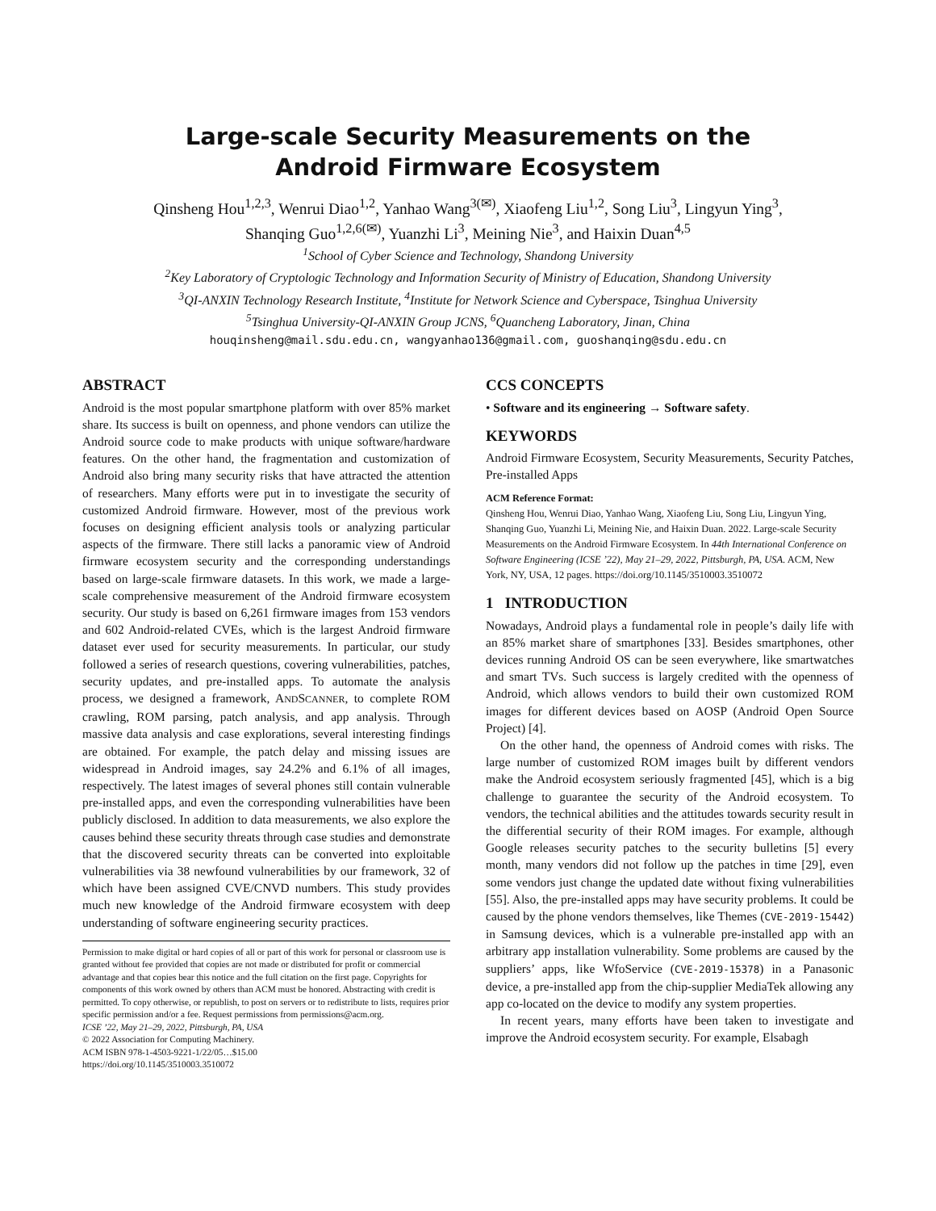Large-scale Security Measurements on the
Android Firmware Ecosystem
Qinsheng Hou<sup>1,2,3</sup>, Wenrui Diao<sup>1,2</sup>, Yanhao Wang<sup>3(✉)</sup>, Xiaofeng Liu<sup>1,2</sup>, Song Liu<sup>3</sup>, Lingyun Ying<sup>3</sup>,
Shanqing Guo<sup>1,2,6(✉)</sup>, Yuanzhi Li<sup>3</sup>, Meining Nie<sup>3</sup>, and Haixin Duan<sup>4,5</sup>
<sup>1</sup> School of Cyber Science and Technology, Shandong University
<sup>2</sup> Key Laboratory of Cryptologic Technology and Information Security of Ministry of Education, Shandong University
<sup>3</sup> QI-ANXIN Technology Research Institute, <sup>4</sup>Institute for Network Science and Cyberspace, Tsinghua University
<sup>5</sup> Tsinghua University-QI-ANXIN Group JCNS, <sup>6</sup>Quancheng Laboratory, Jinan, China
houqinsheng@mail.sdu.edu.cn, wangyanhao136@gmail.com, guoshanqing@sdu.edu.cn
ABSTRACT
Android is the most popular smartphone platform with over 85% market share. Its success is built on openness, and phone vendors can utilize the Android source code to make products with unique software/hardware features. On the other hand, the fragmentation and customization of Android also bring many security risks that have attracted the attention of researchers. Many efforts were put in to investigate the security of customized Android firmware. However, most of the previous work focuses on designing efficient analysis tools or analyzing particular aspects of the firmware. There still lacks a panoramic view of Android firmware ecosystem security and the corresponding understandings based on large-scale firmware datasets. In this work, we made a large-scale comprehensive measurement of the Android firmware ecosystem security. Our study is based on 6,261 firmware images from 153 vendors and 602 Android-related CVEs, which is the largest Android firmware dataset ever used for security measurements. In particular, our study followed a series of research questions, covering vulnerabilities, patches, security updates, and pre-installed apps. To automate the analysis process, we designed a framework, ANDSCANNER, to complete ROM crawling, ROM parsing, patch analysis, and app analysis. Through massive data analysis and case explorations, several interesting findings are obtained. For example, the patch delay and missing issues are widespread in Android images, say 24.2% and 6.1% of all images, respectively. The latest images of several phones still contain vulnerable pre-installed apps, and even the corresponding vulnerabilities have been publicly disclosed. In addition to data measurements, we also explore the causes behind these security threats through case studies and demonstrate that the discovered security threats can be converted into exploitable vulnerabilities via 38 newfound vulnerabilities by our framework, 32 of which have been assigned CVE/CNVD numbers. This study provides much new knowledge of the Android firmware ecosystem with deep understanding of software engineering security practices.
Permission to make digital or hard copies of all or part of this work for personal or classroom use is granted without fee provided that copies are not made or distributed for profit or commercial advantage and that copies bear this notice and the full citation on the first page. Copyrights for components of this work owned by others than ACM must be honored. Abstracting with credit is permitted. To copy otherwise, or republish, to post on servers or to redistribute to lists, requires prior specific permission and/or a fee. Request permissions from permissions@acm.org.
ICSE ’22, May 21–29, 2022, Pittsburgh, PA, USA
© 2022 Association for Computing Machinery.
ACM ISBN 978-1-4503-9221-1/22/05…$15.00
https://doi.org/10.1145/3510003.3510072
CCS CONCEPTS
• Software and its engineering → Software safety.
KEYWORDS
Android Firmware Ecosystem, Security Measurements, Security Patches, Pre-installed Apps
ACM Reference Format:
Qinsheng Hou, Wenrui Diao, Yanhao Wang, Xiaofeng Liu, Song Liu, Lingyun Ying, Shanqing Guo, Yuanzhi Li, Meining Nie, and Haixin Duan. 2022. Large-scale Security Measurements on the Android Firmware Ecosystem. In 44th International Conference on Software Engineering (ICSE ’22), May 21–29, 2022, Pittsburgh, PA, USA. ACM, New York, NY, USA, 12 pages. https://doi.org/10.1145/3510003.3510072
1 INTRODUCTION
Nowadays, Android plays a fundamental role in people’s daily life with an 85% market share of smartphones [33]. Besides smartphones, other devices running Android OS can be seen everywhere, like smartwatches and smart TVs. Such success is largely credited with the openness of Android, which allows vendors to build their own customized ROM images for different devices based on AOSP (Android Open Source Project) [4].
On the other hand, the openness of Android comes with risks. The large number of customized ROM images built by different vendors make the Android ecosystem seriously fragmented [45], which is a big challenge to guarantee the security of the Android ecosystem. To vendors, the technical abilities and the attitudes towards security result in the differential security of their ROM images. For example, although Google releases security patches to the security bulletins [5] every month, many vendors did not follow up the patches in time [29], even some vendors just change the updated date without fixing vulnerabilities [55]. Also, the pre-installed apps may have security problems. It could be caused by the phone vendors themselves, like Themes (CVE-2019-15442) in Samsung devices, which is a vulnerable pre-installed app with an arbitrary app installation vulnerability. Some problems are caused by the suppliers’ apps, like WfoService (CVE-2019-15378) in a Panasonic device, a pre-installed app from the chip-supplier MediaTek allowing any app co-located on the device to modify any system properties.
In recent years, many efforts have been taken to investigate and improve the Android ecosystem security. For example, Elsabagh